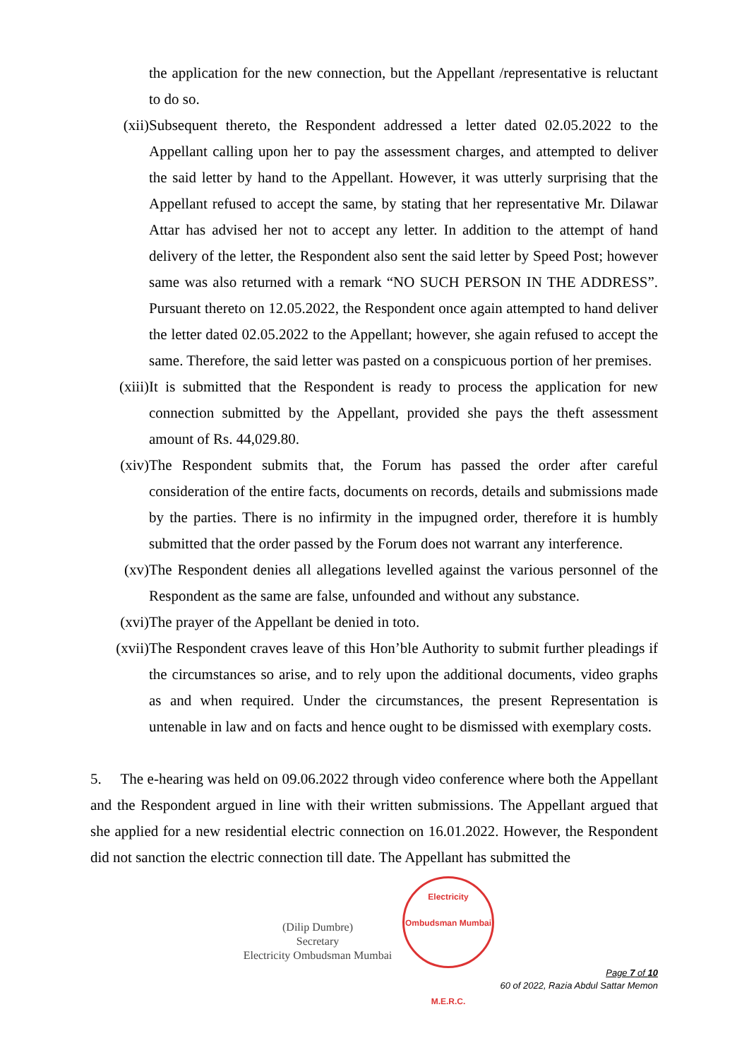the application for the new connection, but the Appellant /representative is reluctant to do so.
(xii) Subsequent thereto, the Respondent addressed a letter dated 02.05.2022 to the Appellant calling upon her to pay the assessment charges, and attempted to deliver the said letter by hand to the Appellant. However, it was utterly surprising that the Appellant refused to accept the same, by stating that her representative Mr. Dilawar Attar has advised her not to accept any letter. In addition to the attempt of hand delivery of the letter, the Respondent also sent the said letter by Speed Post; however same was also returned with a remark “NO SUCH PERSON IN THE ADDRESS”. Pursuant thereto on 12.05.2022, the Respondent once again attempted to hand deliver the letter dated 02.05.2022 to the Appellant; however, she again refused to accept the same. Therefore, the said letter was pasted on a conspicuous portion of her premises.
(xiii) It is submitted that the Respondent is ready to process the application for new connection submitted by the Appellant, provided she pays the theft assessment amount of Rs. 44,029.80.
(xiv) The Respondent submits that, the Forum has passed the order after careful consideration of the entire facts, documents on records, details and submissions made by the parties. There is no infirmity in the impugned order, therefore it is humbly submitted that the order passed by the Forum does not warrant any interference.
(xv) The Respondent denies all allegations levelled against the various personnel of the Respondent as the same are false, unfounded and without any substance.
(xvi) The prayer of the Appellant be denied in toto.
(xvii) The Respondent craves leave of this Hon’ble Authority to submit further pleadings if the circumstances so arise, and to rely upon the additional documents, video graphs as and when required. Under the circumstances, the present Representation is untenable in law and on facts and hence ought to be dismissed with exemplary costs.
5. The e-hearing was held on 09.06.2022 through video conference where both the Appellant and the Respondent argued in line with their written submissions. The Appellant argued that she applied for a new residential electric connection on 16.01.2022. However, the Respondent did not sanction the electric connection till date. The Appellant has submitted the
(Dilip Dumbre)
Secretary
Electricity Ombudsman Mumbai
Electricity Ombudsman Mumbai
M.E.R.C.
Page 7 of 10
60 of 2022, Razia Abdul Sattar Memon